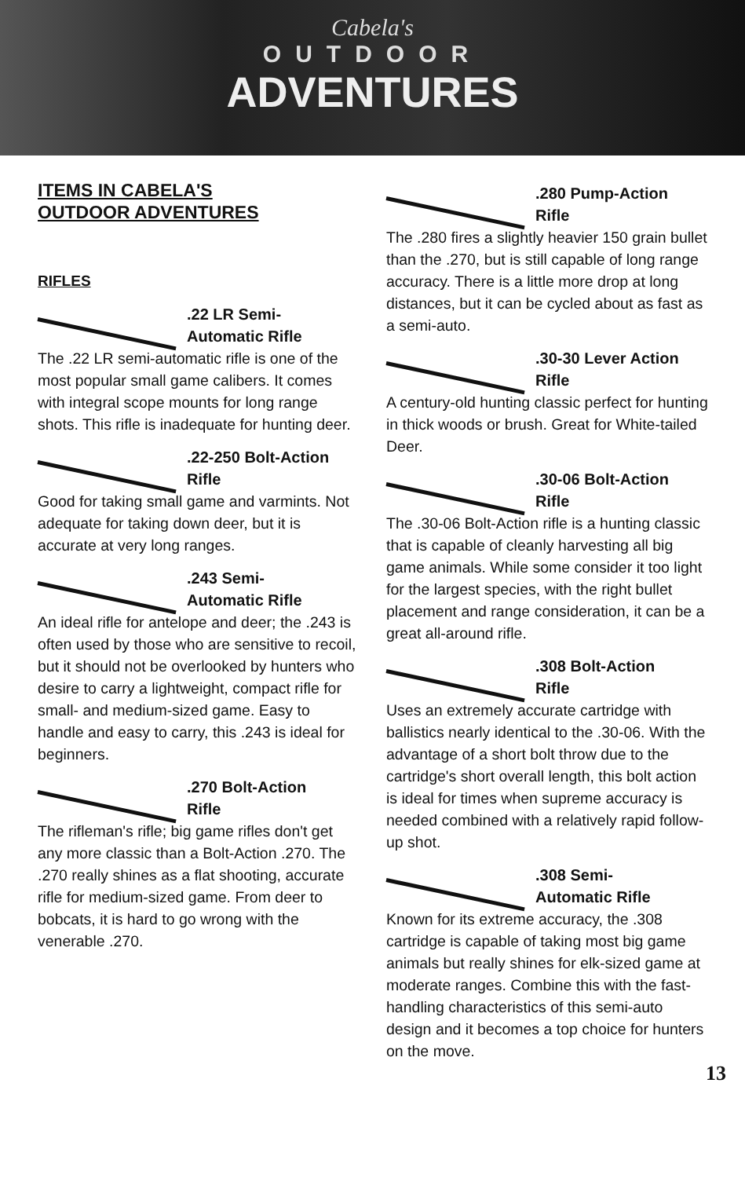Cabela's
OUTDOOR
ADVENTURES
ITEMS IN CABELA'S
OUTDOOR ADVENTURES
RIFLES
.22 LR Semi-
Automatic Rifle
The .22 LR semi-automatic rifle is one of the most popular small game calibers. It comes with integral scope mounts for long range shots. This rifle is inadequate for hunting deer.
.22-250 Bolt-Action
Rifle
Good for taking small game and varmints. Not adequate for taking down deer, but it is accurate at very long ranges.
.243 Semi-
Automatic Rifle
An ideal rifle for antelope and deer; the .243 is often used by those who are sensitive to recoil, but it should not be overlooked by hunters who desire to carry a lightweight, compact rifle for small- and medium-sized game. Easy to handle and easy to carry, this .243 is ideal for beginners.
.270 Bolt-Action
Rifle
The rifleman's rifle; big game rifles don't get any more classic than a Bolt-Action .270. The .270 really shines as a flat shooting, accurate rifle for medium-sized game. From deer to bobcats, it is hard to go wrong with the venerable .270.
.280 Pump-Action
Rifle
The .280 fires a slightly heavier 150 grain bullet than the .270, but is still capable of long range accuracy. There is a little more drop at long distances, but it can be cycled about as fast as a semi-auto.
.30-30 Lever Action
Rifle
A century-old hunting classic perfect for hunting in thick woods or brush. Great for White-tailed Deer.
.30-06 Bolt-Action
Rifle
The .30-06 Bolt-Action rifle is a hunting classic that is capable of cleanly harvesting all big game animals. While some consider it too light for the largest species, with the right bullet placement and range consideration, it can be a great all-around rifle.
.308 Bolt-Action
Rifle
Uses an extremely accurate cartridge with ballistics nearly identical to the .30-06. With the advantage of a short bolt throw due to the cartridge's short overall length, this bolt action is ideal for times when supreme accuracy is needed combined with a relatively rapid follow-up shot.
.308 Semi-
Automatic Rifle
Known for its extreme accuracy, the .308 cartridge is capable of taking most big game animals but really shines for elk-sized game at moderate ranges. Combine this with the fast-handling characteristics of this semi-auto design and it becomes a top choice for hunters on the move.
13